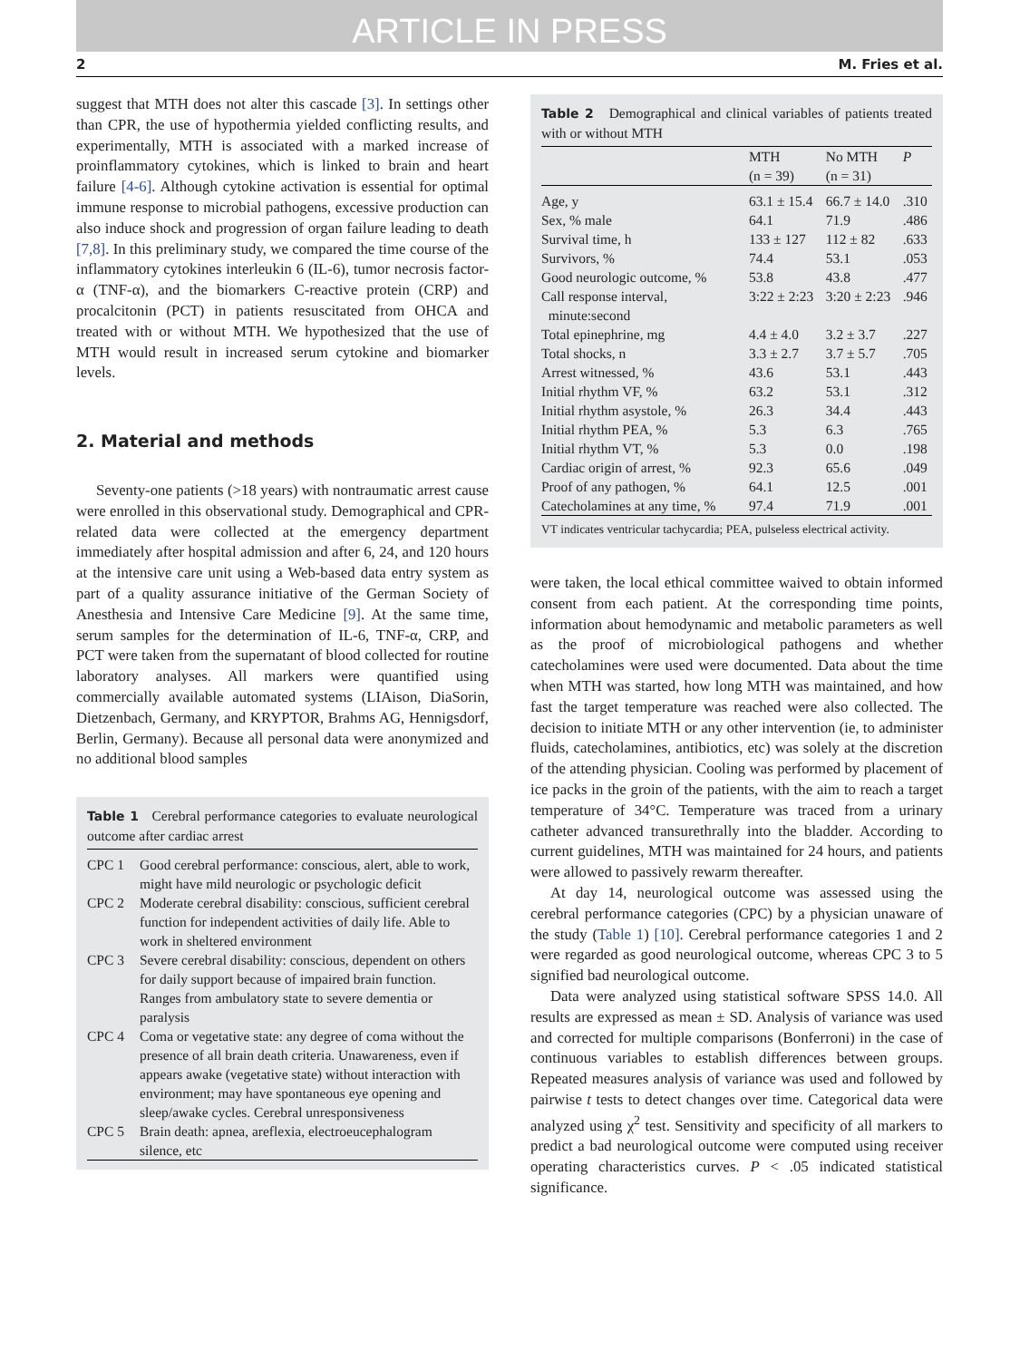ARTICLE IN PRESS
2 M. Fries et al.
suggest that MTH does not alter this cascade [3]. In settings other than CPR, the use of hypothermia yielded conflicting results, and experimentally, MTH is associated with a marked increase of proinflammatory cytokines, which is linked to brain and heart failure [4-6]. Although cytokine activation is essential for optimal immune response to microbial pathogens, excessive production can also induce shock and progression of organ failure leading to death [7,8]. In this preliminary study, we compared the time course of the inflammatory cytokines interleukin 6 (IL-6), tumor necrosis factor-α (TNF-α), and the biomarkers C-reactive protein (CRP) and procalcitonin (PCT) in patients resuscitated from OHCA and treated with or without MTH. We hypothesized that the use of MTH would result in increased serum cytokine and biomarker levels.
2. Material and methods
Seventy-one patients (>18 years) with nontraumatic arrest cause were enrolled in this observational study. Demographical and CPR-related data were collected at the emergency department immediately after hospital admission and after 6, 24, and 120 hours at the intensive care unit using a Web-based data entry system as part of a quality assurance initiative of the German Society of Anesthesia and Intensive Care Medicine [9]. At the same time, serum samples for the determination of IL-6, TNF-α, CRP, and PCT were taken from the supernatant of blood collected for routine laboratory analyses. All markers were quantified using commercially available automated systems (LIAison, DiaSorin, Dietzenbach, Germany, and KRYPTOR, Brahms AG, Hennigsdorf, Berlin, Germany). Because all personal data were anonymized and no additional blood samples
Table 1 Cerebral performance categories to evaluate neurological outcome after cardiac arrest
| CPC 1 | Good cerebral performance: conscious, alert, able to work, might have mild neurologic or psychologic deficit |
| CPC 2 | Moderate cerebral disability: conscious, sufficient cerebral function for independent activities of daily life. Able to work in sheltered environment |
| CPC 3 | Severe cerebral disability: conscious, dependent on others for daily support because of impaired brain function. Ranges from ambulatory state to severe dementia or paralysis |
| CPC 4 | Coma or vegetative state: any degree of coma without the presence of all brain death criteria. Unawareness, even if appears awake (vegetative state) without interaction with environment; may have spontaneous eye opening and sleep/awake cycles. Cerebral unresponsiveness |
| CPC 5 | Brain death: apnea, areflexia, electroeucephalogram silence, etc |
Table 2 Demographical and clinical variables of patients treated with or without MTH
| | MTH (n = 39) | No MTH (n = 31) | P |
| --- | --- | --- | --- |
| Age, y | 63.1 ± 15.4 | 66.7 ± 14.0 | .310 |
| Sex, % male | 64.1 | 71.9 | .486 |
| Survival time, h | 133 ± 127 | 112 ± 82 | .633 |
| Survivors, % | 74.4 | 53.1 | .053 |
| Good neurologic outcome, % | 53.8 | 43.8 | .477 |
| Call response interval, minute:second | 3:22 ± 2:23 | 3:20 ± 2:23 | .946 |
| Total epinephrine, mg | 4.4 ± 4.0 | 3.2 ± 3.7 | .227 |
| Total shocks, n | 3.3 ± 2.7 | 3.7 ± 5.7 | .705 |
| Arrest witnessed, % | 43.6 | 53.1 | .443 |
| Initial rhythm VF, % | 63.2 | 53.1 | .312 |
| Initial rhythm asystole, % | 26.3 | 34.4 | .443 |
| Initial rhythm PEA, % | 5.3 | 6.3 | .765 |
| Initial rhythm VT, % | 5.3 | 0.0 | .198 |
| Cardiac origin of arrest, % | 92.3 | 65.6 | .049 |
| Proof of any pathogen, % | 64.1 | 12.5 | .001 |
| Catecholamines at any time, % | 97.4 | 71.9 | .001 |
VT indicates ventricular tachycardia; PEA, pulseless electrical activity.
were taken, the local ethical committee waived to obtain informed consent from each patient. At the corresponding time points, information about hemodynamic and metabolic parameters as well as the proof of microbiological pathogens and whether catecholamines were used were documented. Data about the time when MTH was started, how long MTH was maintained, and how fast the target temperature was reached were also collected. The decision to initiate MTH or any other intervention (ie, to administer fluids, catecholamines, antibiotics, etc) was solely at the discretion of the attending physician. Cooling was performed by placement of ice packs in the groin of the patients, with the aim to reach a target temperature of 34°C. Temperature was traced from a urinary catheter advanced transurethrally into the bladder. According to current guidelines, MTH was maintained for 24 hours, and patients were allowed to passively rewarm thereafter.
At day 14, neurological outcome was assessed using the cerebral performance categories (CPC) by a physician unaware of the study (Table 1) [10]. Cerebral performance categories 1 and 2 were regarded as good neurological outcome, whereas CPC 3 to 5 signified bad neurological outcome.
Data were analyzed using statistical software SPSS 14.0. All results are expressed as mean ± SD. Analysis of variance was used and corrected for multiple comparisons (Bonferroni) in the case of continuous variables to establish differences between groups. Repeated measures analysis of variance was used and followed by pairwise t tests to detect changes over time. Categorical data were analyzed using χ<sup>2</sup> test. Sensitivity and specificity of all markers to predict a bad neurological outcome were computed using receiver operating characteristics curves. P < .05 indicated statistical significance.